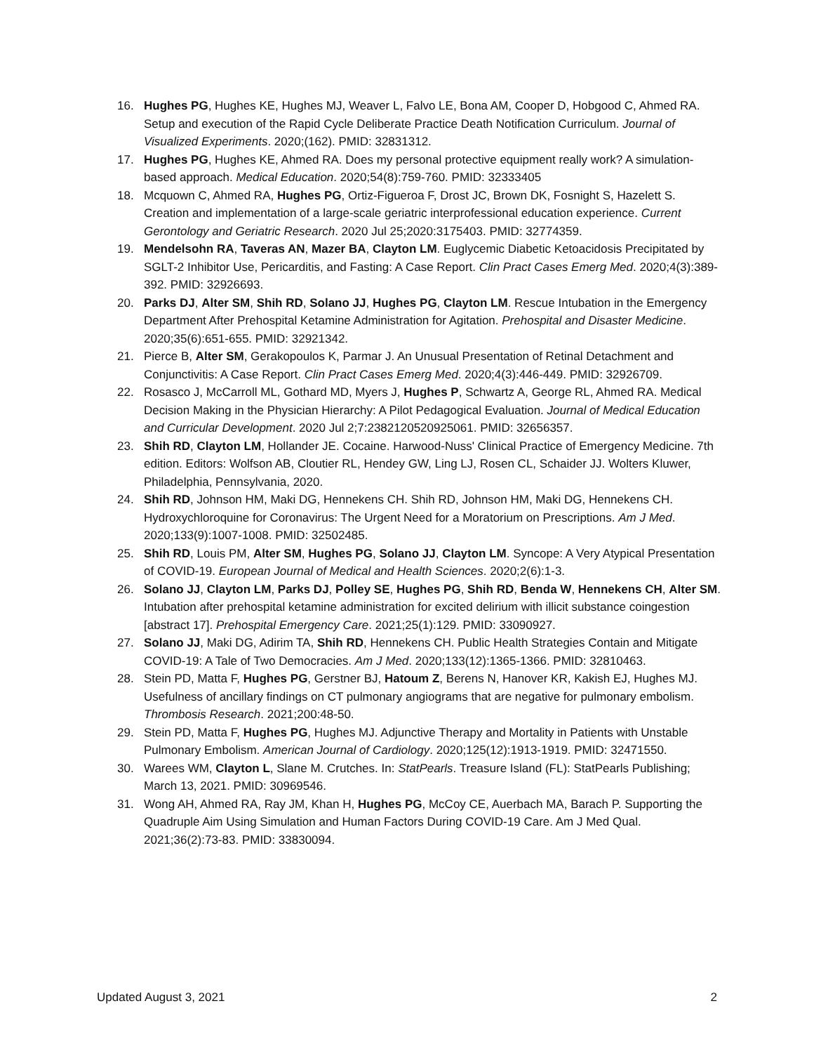16. Hughes PG, Hughes KE, Hughes MJ, Weaver L, Falvo LE, Bona AM, Cooper D, Hobgood C, Ahmed RA. Setup and execution of the Rapid Cycle Deliberate Practice Death Notification Curriculum. Journal of Visualized Experiments. 2020;(162). PMID: 32831312.
17. Hughes PG, Hughes KE, Ahmed RA. Does my personal protective equipment really work? A simulation-based approach. Medical Education. 2020;54(8):759-760. PMID: 32333405
18. Mcquown C, Ahmed RA, Hughes PG, Ortiz-Figueroa F, Drost JC, Brown DK, Fosnight S, Hazelett S. Creation and implementation of a large-scale geriatric interprofessional education experience. Current Gerontology and Geriatric Research. 2020 Jul 25;2020:3175403. PMID: 32774359.
19. Mendelsohn RA, Taveras AN, Mazer BA, Clayton LM. Euglycemic Diabetic Ketoacidosis Precipitated by SGLT-2 Inhibitor Use, Pericarditis, and Fasting: A Case Report. Clin Pract Cases Emerg Med. 2020;4(3):389-392. PMID: 32926693.
20. Parks DJ, Alter SM, Shih RD, Solano JJ, Hughes PG, Clayton LM. Rescue Intubation in the Emergency Department After Prehospital Ketamine Administration for Agitation. Prehospital and Disaster Medicine. 2020;35(6):651-655. PMID: 32921342.
21. Pierce B, Alter SM, Gerakopoulos K, Parmar J. An Unusual Presentation of Retinal Detachment and Conjunctivitis: A Case Report. Clin Pract Cases Emerg Med. 2020;4(3):446-449. PMID: 32926709.
22. Rosasco J, McCarroll ML, Gothard MD, Myers J, Hughes P, Schwartz A, George RL, Ahmed RA. Medical Decision Making in the Physician Hierarchy: A Pilot Pedagogical Evaluation. Journal of Medical Education and Curricular Development. 2020 Jul 2;7:2382120520925061. PMID: 32656357.
23. Shih RD, Clayton LM, Hollander JE. Cocaine. Harwood-Nuss' Clinical Practice of Emergency Medicine. 7th edition. Editors: Wolfson AB, Cloutier RL, Hendey GW, Ling LJ, Rosen CL, Schaider JJ. Wolters Kluwer, Philadelphia, Pennsylvania, 2020.
24. Shih RD, Johnson HM, Maki DG, Hennekens CH. Shih RD, Johnson HM, Maki DG, Hennekens CH. Hydroxychloroquine for Coronavirus: The Urgent Need for a Moratorium on Prescriptions. Am J Med. 2020;133(9):1007-1008. PMID: 32502485.
25. Shih RD, Louis PM, Alter SM, Hughes PG, Solano JJ, Clayton LM. Syncope: A Very Atypical Presentation of COVID-19. European Journal of Medical and Health Sciences. 2020;2(6):1-3.
26. Solano JJ, Clayton LM, Parks DJ, Polley SE, Hughes PG, Shih RD, Benda W, Hennekens CH, Alter SM. Intubation after prehospital ketamine administration for excited delirium with illicit substance coingestion [abstract 17]. Prehospital Emergency Care. 2021;25(1):129. PMID: 33090927.
27. Solano JJ, Maki DG, Adirim TA, Shih RD, Hennekens CH. Public Health Strategies Contain and Mitigate COVID-19: A Tale of Two Democracies. Am J Med. 2020;133(12):1365-1366. PMID: 32810463.
28. Stein PD, Matta F, Hughes PG, Gerstner BJ, Hatoum Z, Berens N, Hanover KR, Kakish EJ, Hughes MJ. Usefulness of ancillary findings on CT pulmonary angiograms that are negative for pulmonary embolism. Thrombosis Research. 2021;200:48-50.
29. Stein PD, Matta F, Hughes PG, Hughes MJ. Adjunctive Therapy and Mortality in Patients with Unstable Pulmonary Embolism. American Journal of Cardiology. 2020;125(12):1913-1919. PMID: 32471550.
30. Warees WM, Clayton L, Slane M. Crutches. In: StatPearls. Treasure Island (FL): StatPearls Publishing; March 13, 2021. PMID: 30969546.
31. Wong AH, Ahmed RA, Ray JM, Khan H, Hughes PG, McCoy CE, Auerbach MA, Barach P. Supporting the Quadruple Aim Using Simulation and Human Factors During COVID-19 Care. Am J Med Qual. 2021;36(2):73-83. PMID: 33830094.
Updated August 3, 2021 2